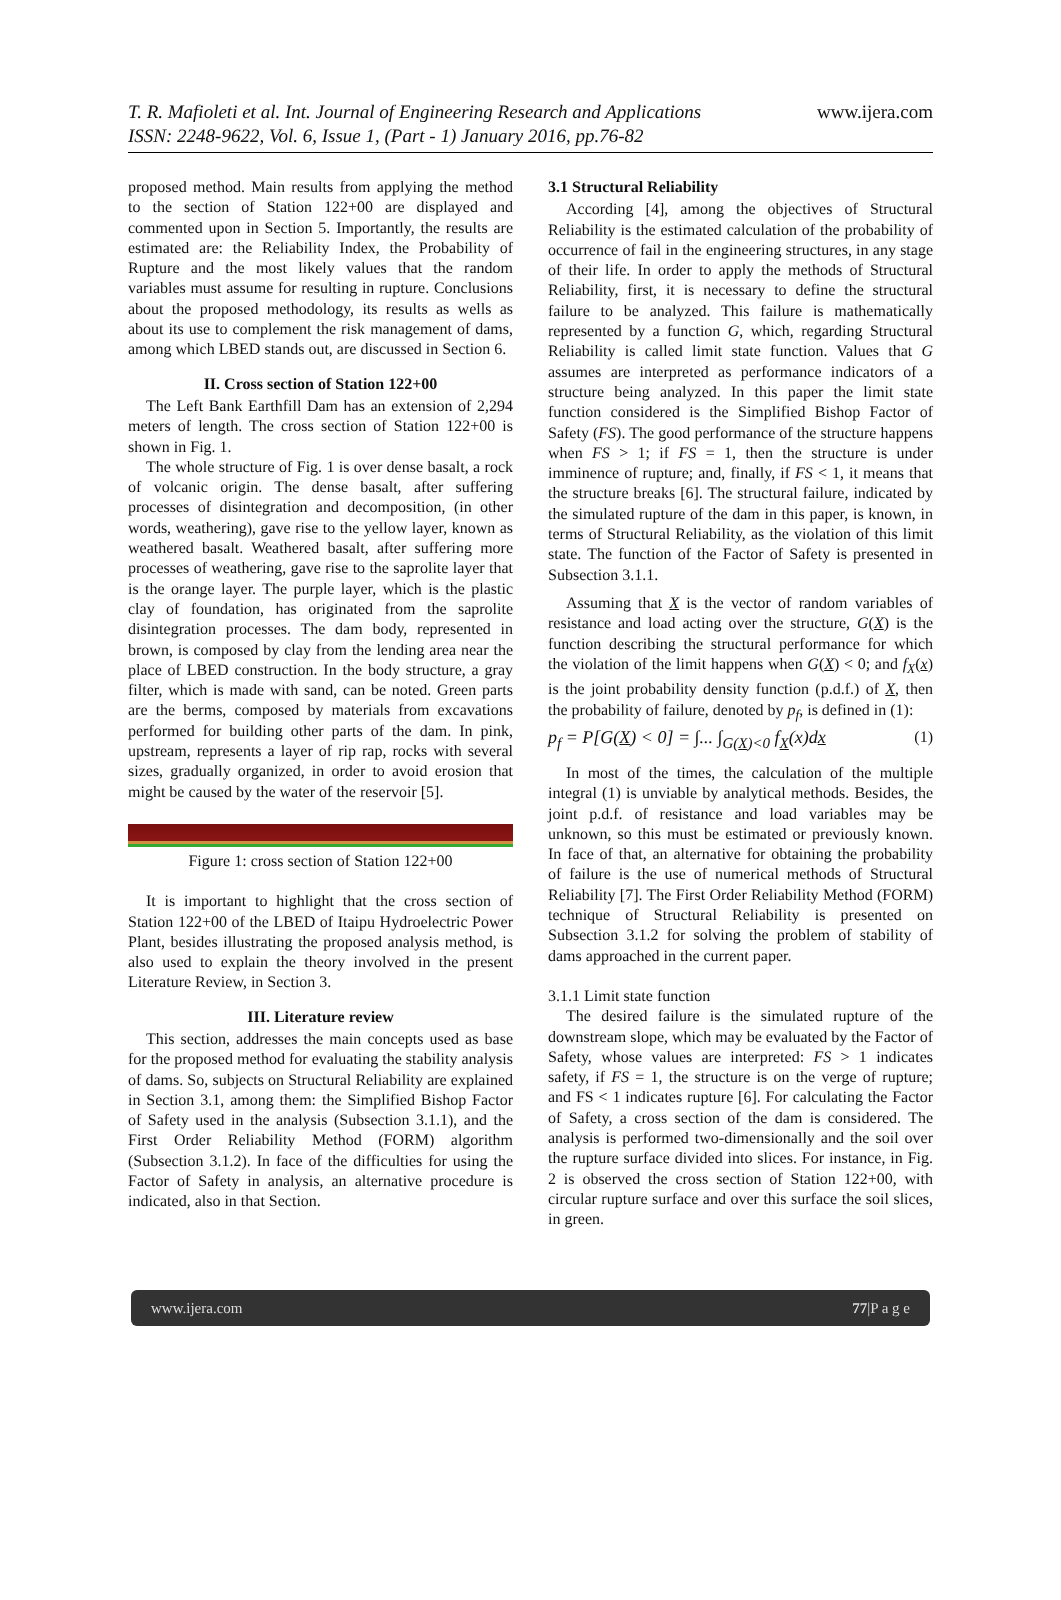www.ijera.com T. R. Mafioleti et al. Int. Journal of Engineering Research and Applications
ISSN: 2248-9622, Vol. 6, Issue 1, (Part - 1) January 2016, pp.76-82
proposed method. Main results from applying the method to the section of Station 122+00 are displayed and commented upon in Section 5. Importantly, the results are estimated are: the Reliability Index, the Probability of Rupture and the most likely values that the random variables must assume for resulting in rupture. Conclusions about the proposed methodology, its results as wells as about its use to complement the risk management of dams, among which LBED stands out, are discussed in Section 6.
II. Cross section of Station 122+00
The Left Bank Earthfill Dam has an extension of 2,294 meters of length. The cross section of Station 122+00 is shown in Fig. 1.
The whole structure of Fig. 1 is over dense basalt, a rock of volcanic origin. The dense basalt, after suffering processes of disintegration and decomposition, (in other words, weathering), gave rise to the yellow layer, known as weathered basalt. Weathered basalt, after suffering more processes of weathering, gave rise to the saprolite layer that is the orange layer. The purple layer, which is the plastic clay of foundation, has originated from the saprolite disintegration processes. The dam body, represented in brown, is composed by clay from the lending area near the place of LBED construction. In the body structure, a gray filter, which is made with sand, can be noted. Green parts are the berms, composed by materials from excavations performed for building other parts of the dam. In pink, upstream, represents a layer of rip rap, rocks with several sizes, gradually organized, in order to avoid erosion that might be caused by the water of the reservoir [5].
Figure 1: cross section of Station 122+00
It is important to highlight that the cross section of Station 122+00 of the LBED of Itaipu Hydroelectric Power Plant, besides illustrating the proposed analysis method, is also used to explain the theory involved in the present Literature Review, in Section 3.
III. Literature review
This section, addresses the main concepts used as base for the proposed method for evaluating the stability analysis of dams. So, subjects on Structural Reliability are explained in Section 3.1, among them: the Simplified Bishop Factor of Safety used in the analysis (Subsection 3.1.1), and the First Order Reliability Method (FORM) algorithm (Subsection 3.1.2). In face of the difficulties for using the Factor of Safety in analysis, an alternative procedure is indicated, also in that Section.
3.1 Structural Reliability
According [4], among the objectives of Structural Reliability is the estimated calculation of the probability of occurrence of fail in the engineering structures, in any stage of their life. In order to apply the methods of Structural Reliability, first, it is necessary to define the structural failure to be analyzed. This failure is mathematically represented by a function G, which, regarding Structural Reliability is called limit state function. Values that G assumes are interpreted as performance indicators of a structure being analyzed. In this paper the limit state function considered is the Simplified Bishop Factor of Safety (FS). The good performance of the structure happens when FS > 1; if FS = 1, then the structure is under imminence of rupture; and, finally, if FS < 1, it means that the structure breaks [6]. The structural failure, indicated by the simulated rupture of the dam in this paper, is known, in terms of Structural Reliability, as the violation of this limit state. The function of the Factor of Safety is presented in Subsection 3.1.1.
Assuming that X is the vector of random variables of resistance and load acting over the structure, G(X) is the function describing the structural performance for which the violation of the limit happens when G(X) < 0; and f<sub>X</sub>(x) is the joint probability density function (p.d.f.) of X, then the probability of failure, denoted by p<sub>f</sub>, is defined in (1):
p<sub>f</sub> = P[G(X) < 0] = ∫... ∫<sub>G(X)<0</sub> f<sub>X</sub>(x)dx (1)
In most of the times, the calculation of the multiple integral (1) is unviable by analytical methods. Besides, the joint p.d.f. of resistance and load variables may be unknown, so this must be estimated or previously known. In face of that, an alternative for obtaining the probability of failure is the use of numerical methods of Structural Reliability [7]. The First Order Reliability Method (FORM) technique of Structural Reliability is presented on Subsection 3.1.2 for solving the problem of stability of dams approached in the current paper.
3.1.1 Limit state function
The desired failure is the simulated rupture of the downstream slope, which may be evaluated by the Factor of Safety, whose values are interpreted: FS > 1 indicates safety, if FS = 1, the structure is on the verge of rupture; and FS < 1 indicates rupture [6]. For calculating the Factor of Safety, a cross section of the dam is considered. The analysis is performed two-dimensionally and the soil over the rupture surface divided into slices. For instance, in Fig. 2 is observed the cross section of Station 122+00, with circular rupture surface and over this surface the soil slices, in green.
www.ijera.com 77|P a g e